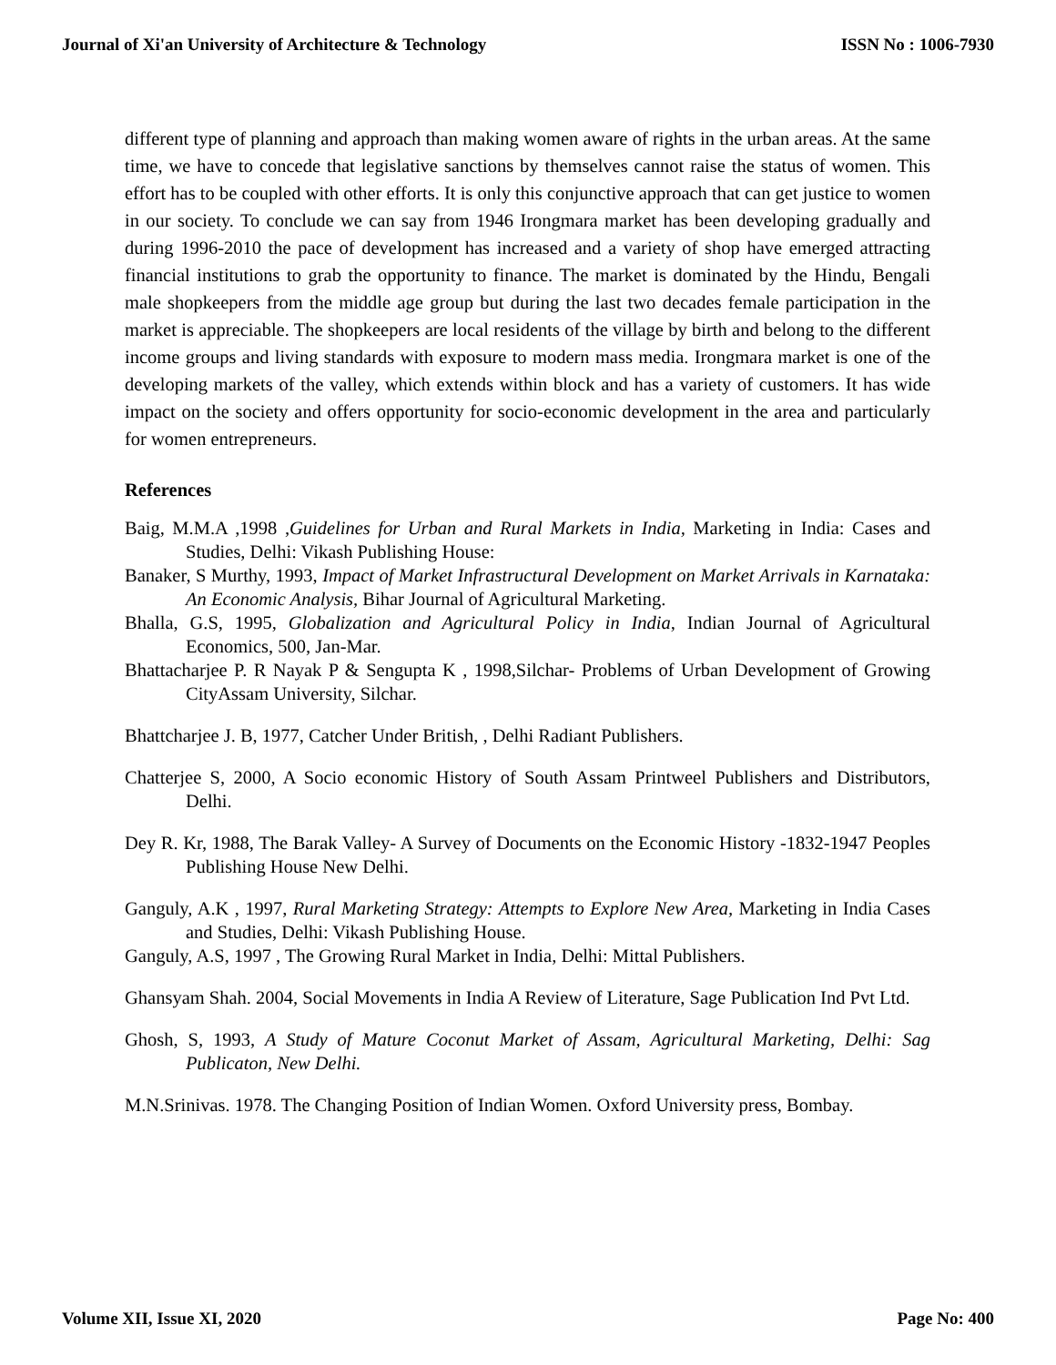Journal of Xi'an University of Architecture & Technology ISSN No : 1006-7930
different type of planning and approach than making women aware of rights in the urban areas. At the same time, we have to concede that legislative sanctions by themselves cannot raise the status of women. This effort has to be coupled with other efforts. It is only this conjunctive approach that can get justice to women in our society. To conclude we can say from 1946 Irongmara market has been developing gradually and during 1996-2010 the pace of development has increased and a variety of shop have emerged attracting financial institutions to grab the opportunity to finance. The market is dominated by the Hindu, Bengali male shopkeepers from the middle age group but during the last two decades female participation in the market is appreciable. The shopkeepers are local residents of the village by birth and belong to the different income groups and living standards with exposure to modern mass media. Irongmara market is one of the developing markets of the valley, which extends within block and has a variety of customers. It has wide impact on the society and offers opportunity for socio-economic development in the area and particularly for women entrepreneurs.
References
Baig, M.M.A ,1998 ,Guidelines for Urban and Rural Markets in India, Marketing in India: Cases and Studies, Delhi: Vikash Publishing House:
Banaker, S Murthy, 1993, Impact of Market Infrastructural Development on Market Arrivals in Karnataka: An Economic Analysis, Bihar Journal of Agricultural Marketing.
Bhalla, G.S, 1995, Globalization and Agricultural Policy in India, Indian Journal of Agricultural Economics, 500, Jan-Mar.
Bhattacharjee P. R Nayak P & Sengupta K , 1998,Silchar- Problems of Urban Development of Growing CityAssam University, Silchar.
Bhattcharjee J. B, 1977, Catcher Under British, , Delhi Radiant Publishers.
Chatterjee S, 2000, A Socio economic History of South Assam Printweel Publishers and Distributors, Delhi.
Dey R. Kr, 1988, The Barak Valley- A Survey of Documents on the Economic History -1832-1947 Peoples Publishing House New Delhi.
Ganguly, A.K , 1997, Rural Marketing Strategy: Attempts to Explore New Area, Marketing in India Cases and Studies, Delhi: Vikash Publishing House.
Ganguly, A.S, 1997 , The Growing Rural Market in India, Delhi: Mittal Publishers.
Ghansyam Shah. 2004, Social Movements in India A Review of Literature, Sage Publication Ind Pvt Ltd.
Ghosh, S, 1993, A Study of Mature Coconut Market of Assam, Agricultural Marketing, Delhi: Sag Publicaton, New Delhi.
M.N.Srinivas. 1978. The Changing Position of Indian Women. Oxford University press, Bombay.
Volume XII, Issue XI, 2020 Page No: 400